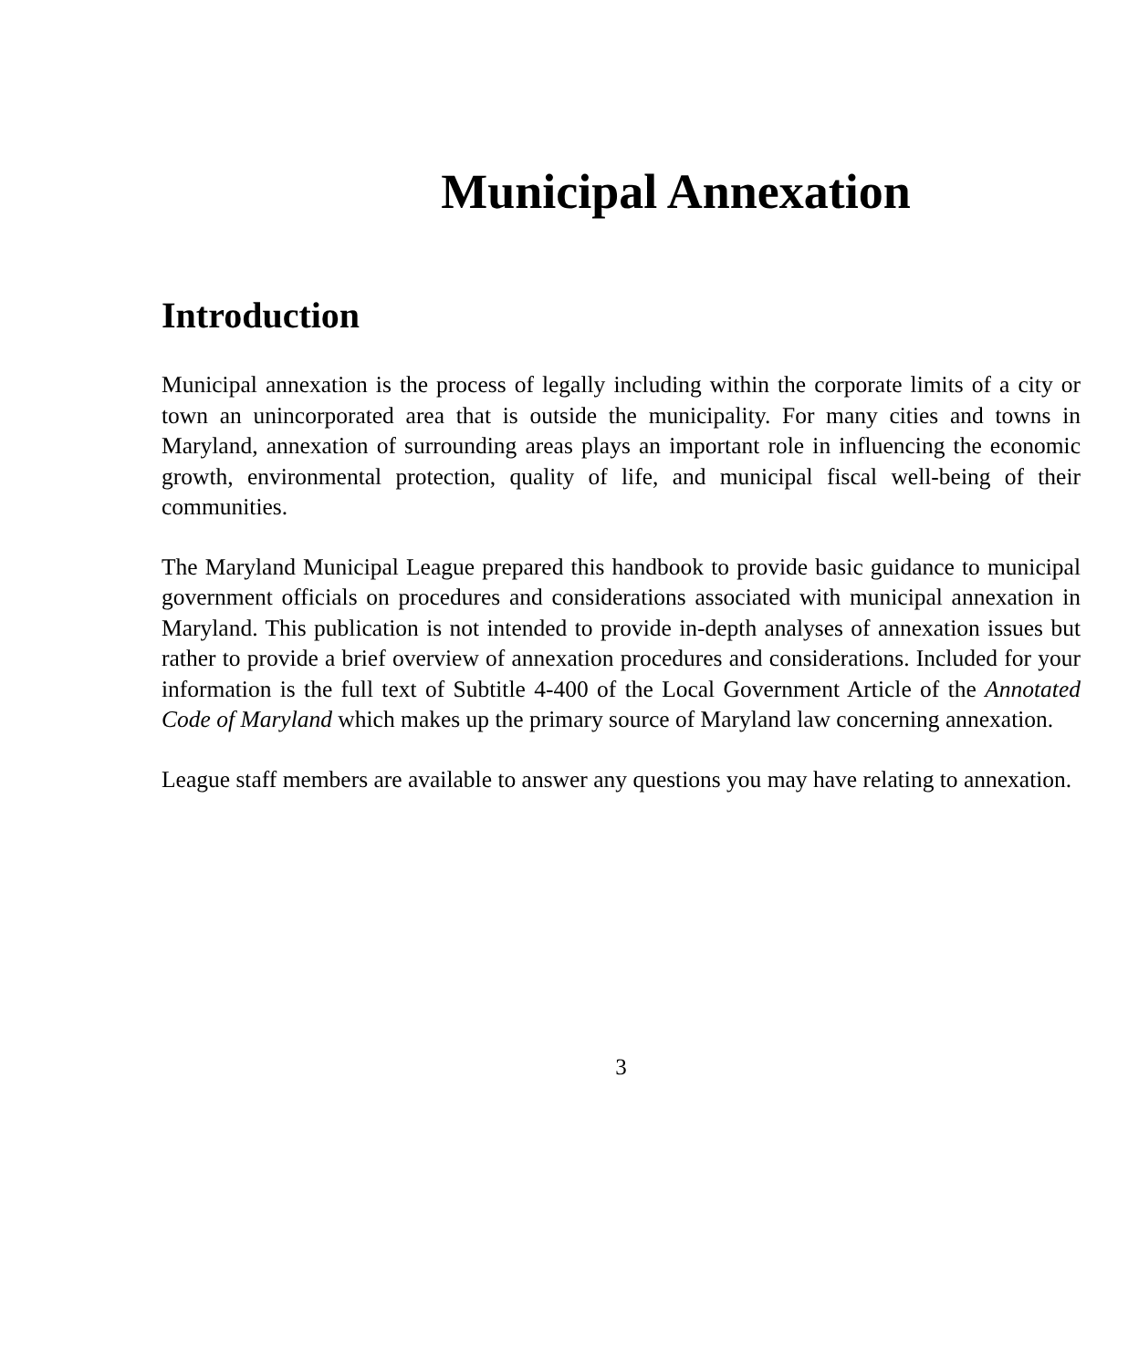Municipal Annexation
Introduction
Municipal annexation is the process of legally including within the corporate limits of a city or town an unincorporated area that is outside the municipality. For many cities and towns in Maryland, annexation of surrounding areas plays an important role in influencing the economic growth, environmental protection, quality of life, and municipal fiscal well-being of their communities.
The Maryland Municipal League prepared this handbook to provide basic guidance to municipal government officials on procedures and considerations associated with municipal annexation in Maryland. This publication is not intended to provide in-depth analyses of annexation issues but rather to provide a brief overview of annexation procedures and considerations. Included for your information is the full text of Subtitle 4-400 of the Local Government Article of the Annotated Code of Maryland which makes up the primary source of Maryland law concerning annexation.
League staff members are available to answer any questions you may have relating to annexation.
3